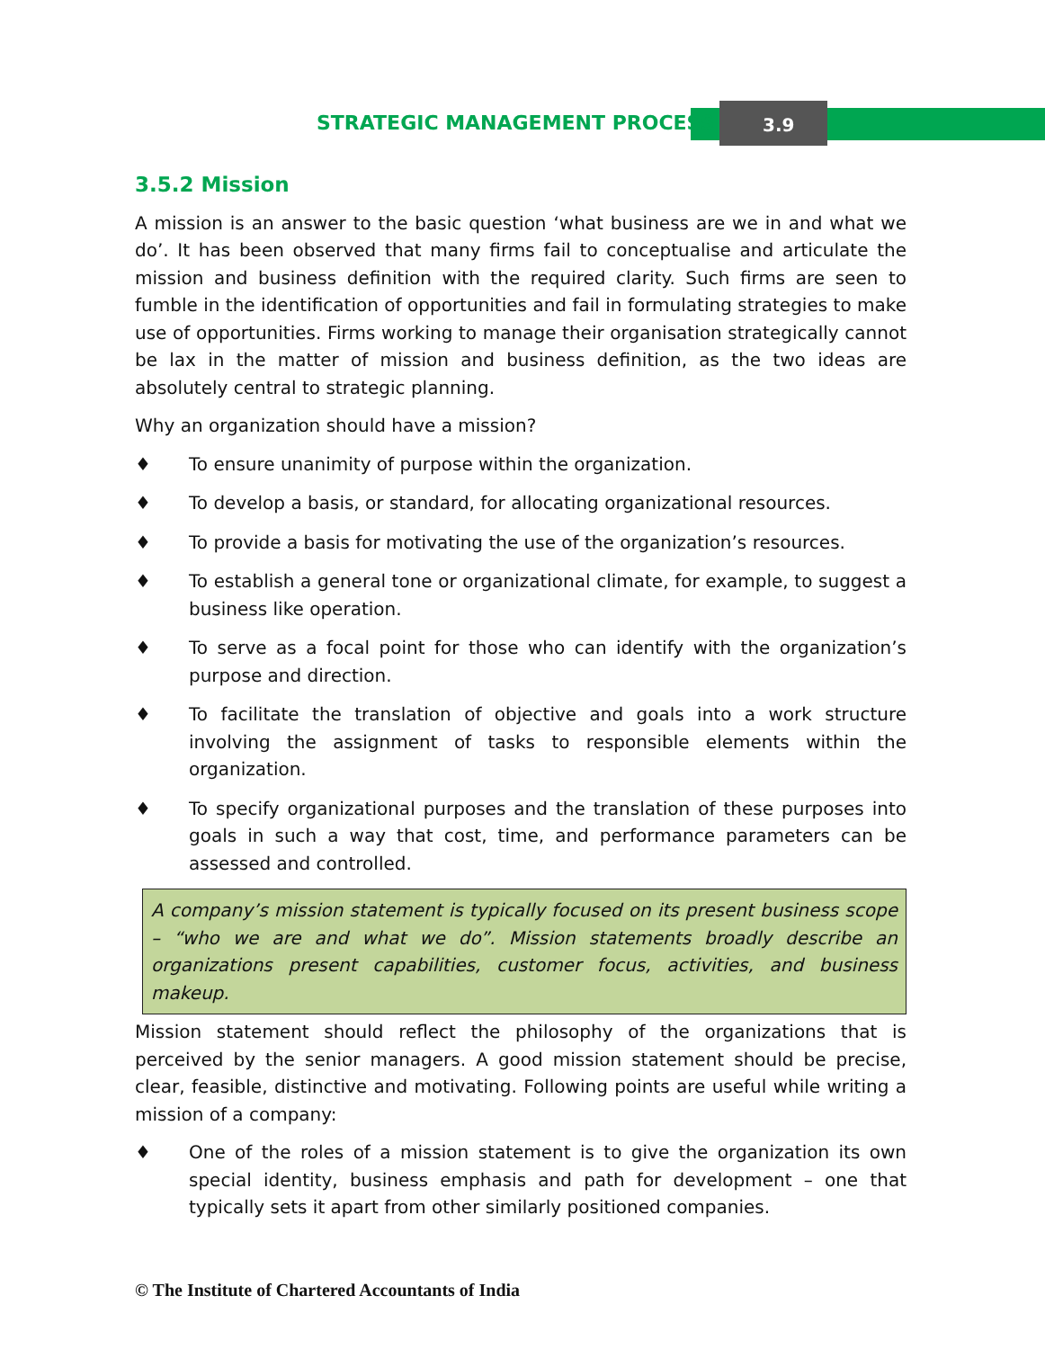STRATEGIC MANAGEMENT PROCESS 3.9
3.5.2 Mission
A mission is an answer to the basic question ‘what business are we in and what we do’. It has been observed that many firms fail to conceptualise and articulate the mission and business definition with the required clarity. Such firms are seen to fumble in the identification of opportunities and fail in formulating strategies to make use of opportunities. Firms working to manage their organisation strategically cannot be lax in the matter of mission and business definition, as the two ideas are absolutely central to strategic planning.
Why an organization should have a mission?
♦ To ensure unanimity of purpose within the organization.
♦ To develop a basis, or standard, for allocating organizational resources.
♦ To provide a basis for motivating the use of the organization’s resources.
♦ To establish a general tone or organizational climate, for example, to suggest a business like operation.
♦ To serve as a focal point for those who can identify with the organization’s purpose and direction.
♦ To facilitate the translation of objective and goals into a work structure involving the assignment of tasks to responsible elements within the organization.
♦ To specify organizational purposes and the translation of these purposes into goals in such a way that cost, time, and performance parameters can be assessed and controlled.
A company’s mission statement is typically focused on its present business scope – “who we are and what we do”. Mission statements broadly describe an organizations present capabilities, customer focus, activities, and business makeup.
Mission statement should reflect the philosophy of the organizations that is perceived by the senior managers. A good mission statement should be precise, clear, feasible, distinctive and motivating. Following points are useful while writing a mission of a company:
♦ One of the roles of a mission statement is to give the organization its own special identity, business emphasis and path for development – one that typically sets it apart from other similarly positioned companies.
© The Institute of Chartered Accountants of India